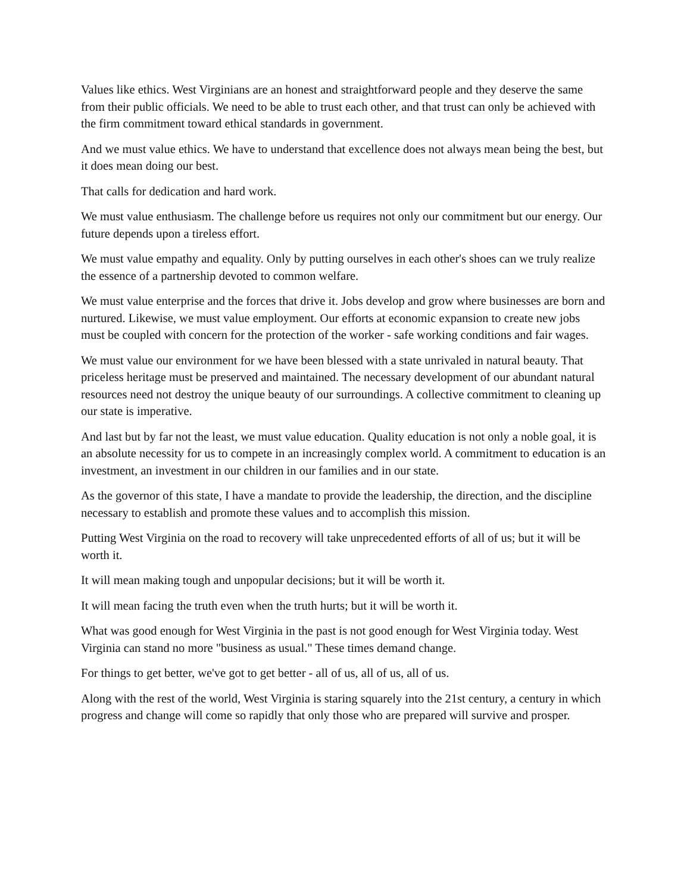Values like ethics. West Virginians are an honest and straightforward people and they deserve the same from their public officials. We need to be able to trust each other, and that trust can only be achieved with the firm commitment toward ethical standards in government.
And we must value ethics. We have to understand that excellence does not always mean being the best, but it does mean doing our best.
That calls for dedication and hard work.
We must value enthusiasm. The challenge before us requires not only our commitment but our energy. Our future depends upon a tireless effort.
We must value empathy and equality. Only by putting ourselves in each other's shoes can we truly realize the essence of a partnership devoted to common welfare.
We must value enterprise and the forces that drive it. Jobs develop and grow where businesses are born and nurtured. Likewise, we must value employment. Our efforts at economic expansion to create new jobs must be coupled with concern for the protection of the worker - safe working conditions and fair wages.
We must value our environment for we have been blessed with a state unrivaled in natural beauty. That priceless heritage must be preserved and maintained. The necessary development of our abundant natural resources need not destroy the unique beauty of our surroundings. A collective commitment to cleaning up our state is imperative.
And last but by far not the least, we must value education. Quality education is not only a noble goal, it is an absolute necessity for us to compete in an increasingly complex world. A commitment to education is an investment, an investment in our children in our families and in our state.
As the governor of this state, I have a mandate to provide the leadership, the direction, and the discipline necessary to establish and promote these values and to accomplish this mission.
Putting West Virginia on the road to recovery will take unprecedented efforts of all of us; but it will be worth it.
It will mean making tough and unpopular decisions; but it will be worth it.
It will mean facing the truth even when the truth hurts; but it will be worth it.
What was good enough for West Virginia in the past is not good enough for West Virginia today. West Virginia can stand no more "business as usual." These times demand change.
For things to get better, we've got to get better - all of us, all of us, all of us.
Along with the rest of the world, West Virginia is staring squarely into the 21st century, a century in which progress and change will come so rapidly that only those who are prepared will survive and prosper.